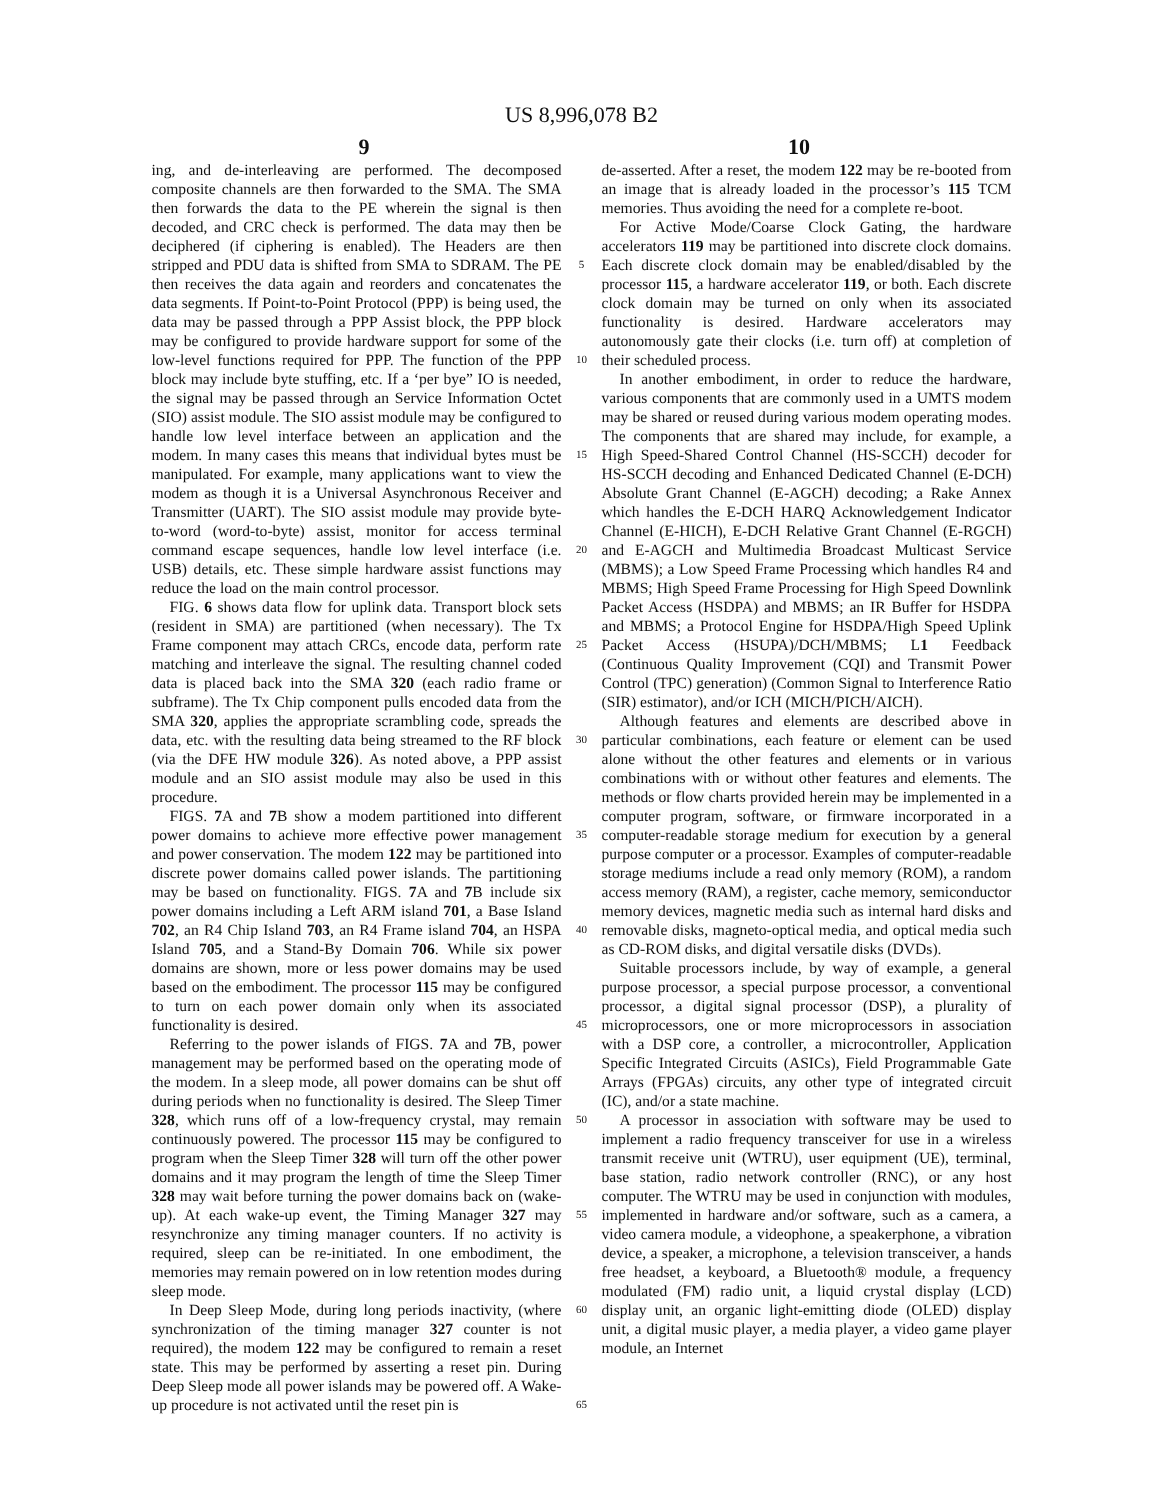US 8,996,078 B2
9 10
ing, and de-interleaving are performed. The decomposed composite channels are then forwarded to the SMA. The SMA then forwards the data to the PE wherein the signal is then decoded, and CRC check is performed. The data may then be deciphered (if ciphering is enabled). The Headers are then stripped and PDU data is shifted from SMA to SDRAM. The PE then receives the data again and reorders and concatenates the data segments. If Point-to-Point Protocol (PPP) is being used, the data may be passed through a PPP Assist block, the PPP block may be configured to provide hardware support for some of the low-level functions required for PPP. The function of the PPP block may include byte stuffing, etc. If a ‘per bye” IO is needed, the signal may be passed through an Service Information Octet (SIO) assist module. The SIO assist module may be configured to handle low level interface between an application and the modem. In many cases this means that individual bytes must be manipulated. For example, many applications want to view the modem as though it is a Universal Asynchronous Receiver and Transmitter (UART). The SIO assist module may provide byte-to-word (word-to-byte) assist, monitor for access terminal command escape sequences, handle low level interface (i.e. USB) details, etc. These simple hardware assist functions may reduce the load on the main control processor.
FIG. 6 shows data flow for uplink data. Transport block sets (resident in SMA) are partitioned (when necessary). The Tx Frame component may attach CRCs, encode data, perform rate matching and interleave the signal. The resulting channel coded data is placed back into the SMA 320 (each radio frame or subframe). The Tx Chip component pulls encoded data from the SMA 320, applies the appropriate scrambling code, spreads the data, etc. with the resulting data being streamed to the RF block (via the DFE HW module 326). As noted above, a PPP assist module and an SIO assist module may also be used in this procedure.
FIGS. 7 A and 7 B show a modem partitioned into different power domains to achieve more effective power management and power conservation. The modem 122 may be partitioned into discrete power domains called power islands. The partitioning may be based on functionality. FIGS. 7 A and 7 B include six power domains including a Left ARM island 701, a Base Island 702, an R4 Chip Island 703, an R4 Frame island 704, an HSPA Island 705, and a Stand-By Domain 706. While six power domains are shown, more or less power domains may be used based on the embodiment. The processor 115 may be configured to turn on each power domain only when its associated functionality is desired.
Referring to the power islands of FIGS. 7 A and 7 B, power management may be performed based on the operating mode of the modem. In a sleep mode, all power domains can be shut off during periods when no functionality is desired. The Sleep Timer 328, which runs off of a low-frequency crystal, may remain continuously powered. The processor 115 may be configured to program when the Sleep Timer 328 will turn off the other power domains and it may program the length of time the Sleep Timer 328 may wait before turning the power domains back on (wake-up). At each wake-up event, the Timing Manager 327 may resynchronize any timing manager counters. If no activity is required, sleep can be re-initiated. In one embodiment, the memories may remain powered on in low retention modes during sleep mode.
In Deep Sleep Mode, during long periods inactivity, (where synchronization of the timing manager 327 counter is not required), the modem 122 may be configured to remain a reset state. This may be performed by asserting a reset pin. During Deep Sleep mode all power islands may be powered off. A Wake-up procedure is not activated until the reset pin is
5
10
15
20
25
30
35
40
45
50
55
60
65
de-asserted. After a reset, the modem 122 may be re-booted from an image that is already loaded in the processor’s 115 TCM memories. Thus avoiding the need for a complete re-boot.
For Active Mode/Coarse Clock Gating, the hardware accelerators 119 may be partitioned into discrete clock domains. Each discrete clock domain may be enabled/disabled by the processor 115, a hardware accelerator 119, or both. Each discrete clock domain may be turned on only when its associated functionality is desired. Hardware accelerators may autonomously gate their clocks (i.e. turn off) at completion of their scheduled process.
In another embodiment, in order to reduce the hardware, various components that are commonly used in a UMTS modem may be shared or reused during various modem operating modes. The components that are shared may include, for example, a High Speed-Shared Control Channel (HS-SCCH) decoder for HS-SCCH decoding and Enhanced Dedicated Channel (E-DCH) Absolute Grant Channel (E-AGCH) decoding; a Rake Annex which handles the E-DCH HARQ Acknowledgement Indicator Channel (E-HICH), E-DCH Relative Grant Channel (E-RGCH) and E-AGCH and Multimedia Broadcast Multicast Service (MBMS); a Low Speed Frame Processing which handles R4 and MBMS; High Speed Frame Processing for High Speed Downlink Packet Access (HSDPA) and MBMS; an IR Buffer for HSDPA and MBMS; a Protocol Engine for HSDPA/High Speed Uplink Packet Access (HSUPA)/DCH/MBMS; L1 Feedback (Continuous Quality Improvement (CQI) and Transmit Power Control (TPC) generation) (Common Signal to Interference Ratio (SIR) estimator), and/or ICH (MICH/PICH/AICH).
Although features and elements are described above in particular combinations, each feature or element can be used alone without the other features and elements or in various combinations with or without other features and elements. The methods or flow charts provided herein may be implemented in a computer program, software, or firmware incorporated in a computer-readable storage medium for execution by a general purpose computer or a processor. Examples of computer-readable storage mediums include a read only memory (ROM), a random access memory (RAM), a register, cache memory, semiconductor memory devices, magnetic media such as internal hard disks and removable disks, magneto-optical media, and optical media such as CD-ROM disks, and digital versatile disks (DVDs).
Suitable processors include, by way of example, a general purpose processor, a special purpose processor, a conventional processor, a digital signal processor (DSP), a plurality of microprocessors, one or more microprocessors in association with a DSP core, a controller, a microcontroller, Application Specific Integrated Circuits (ASICs), Field Programmable Gate Arrays (FPGAs) circuits, any other type of integrated circuit (IC), and/or a state machine.
A processor in association with software may be used to implement a radio frequency transceiver for use in a wireless transmit receive unit (WTRU), user equipment (UE), terminal, base station, radio network controller (RNC), or any host computer. The WTRU may be used in conjunction with modules, implemented in hardware and/or software, such as a camera, a video camera module, a videophone, a speakerphone, a vibration device, a speaker, a microphone, a television transceiver, a hands free headset, a keyboard, a Bluetooth® module, a frequency modulated (FM) radio unit, a liquid crystal display (LCD) display unit, an organic light-emitting diode (OLED) display unit, a digital music player, a media player, a video game player module, an Internet